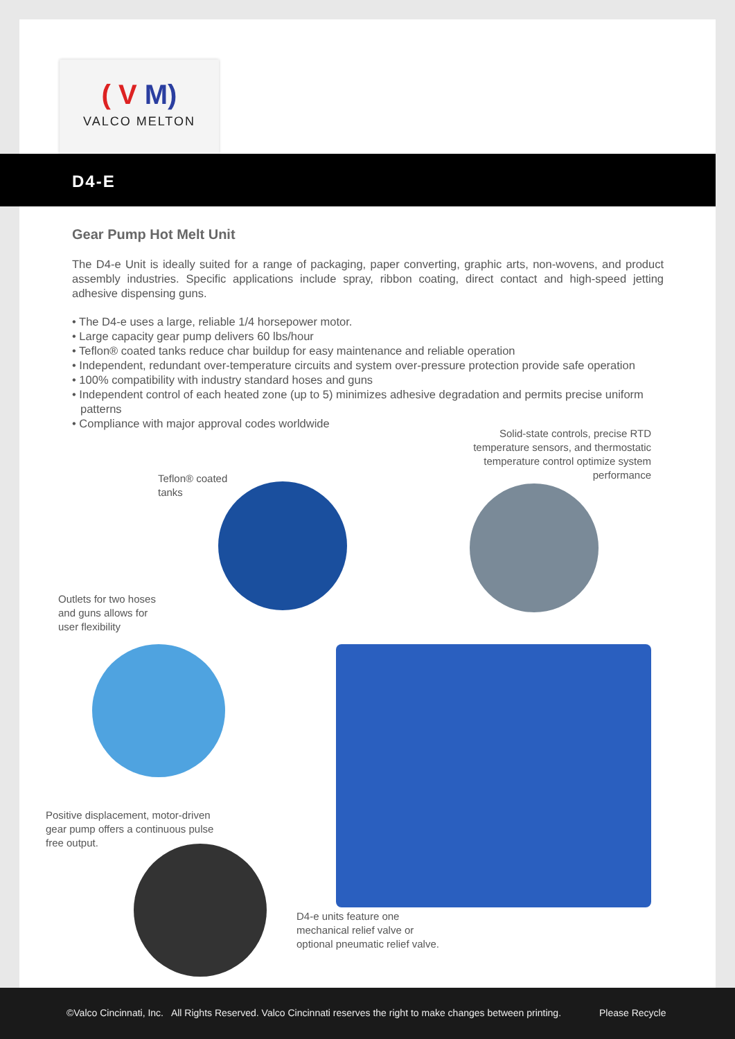( V M)
VALCO MELTON
D4-E
Gear Pump Hot Melt Unit
The D4-e Unit is ideally suited for a range of packaging, paper converting, graphic arts, non-wovens, and product assembly industries. Specific applications include spray, ribbon coating, direct contact and high-speed jetting adhesive dispensing guns.
• The D4-e uses a large, reliable 1/4 horsepower motor.
• Large capacity gear pump delivers 60 lbs/hour
• Teflon® coated tanks reduce char buildup for easy maintenance and reliable operation
• Independent, redundant over-temperature circuits and system over-pressure protection provide safe operation
• 100% compatibility with industry standard hoses and guns
• Independent control of each heated zone (up to 5) minimizes adhesive degradation and permits precise uniform patterns
• Compliance with major approval codes worldwide
Solid-state controls, precise RTD temperature sensors, and thermostatic temperature control optimize system performance
Teflon® coated
tanks
Outlets for two hoses
and guns allows for
user flexibility
Positive displacement, motor-driven
gear pump offers a continuous pulse
free output.
D4-e units feature one
mechanical relief valve or
optional pneumatic relief valve.
©Valco Cincinnati, Inc. All Rights Reserved. Valco Cincinnati reserves the right to make changes between printing. Please Recycle